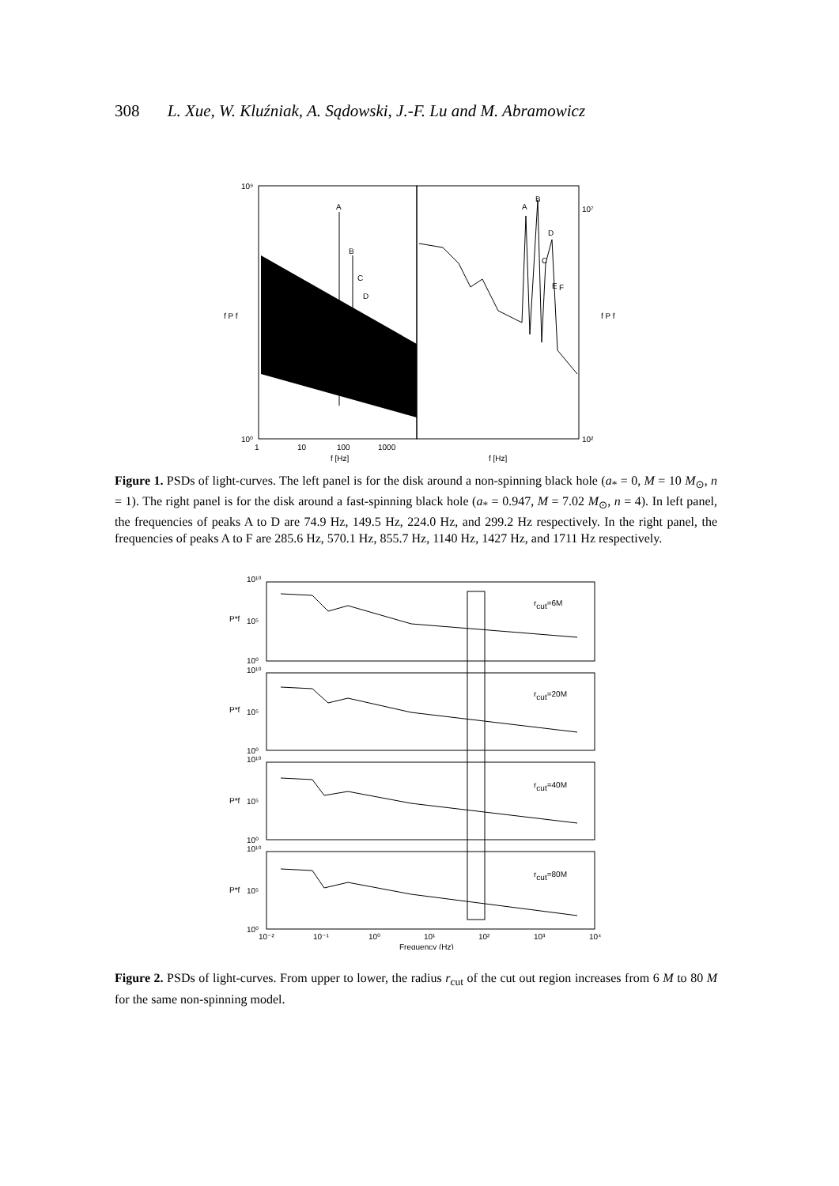308 L. Xue, W. Kluźniak, A. Sądowski, J.-F. Lu and M. Abramowicz
10⁹
10⁰
f P f
A
B
C
D
1
10
100
1000
f [Hz]
f [Hz]
A
B
D
C
E
F
10⁷
10²
f P f
Figure 1. PSDs of light-curves. The left panel is for the disk around a non-spinning black hole (a<sub>*</sub> = 0, M = 10 M<sub>⊙</sub>, n = 1). The right panel is for the disk around a fast-spinning black hole (a<sub>*</sub> = 0.947, M = 7.02 M<sub>⊙</sub>, n = 4). In left panel, the frequencies of peaks A to D are 74.9 Hz, 149.5 Hz, 224.0 Hz, and 299.2 Hz respectively. In the right panel, the frequencies of peaks A to F are 285.6 Hz, 570.1 Hz, 855.7 Hz, 1140 Hz, 1427 Hz, and 1711 Hz respectively.
rcut=6M
rcut=20M
rcut=40M
rcut=80M
10¹⁰
P*f
10⁵
10⁰
10¹⁰
P*f
10⁵
10⁰
10¹⁰
P*f
10⁵
10⁰
10¹⁰
P*f
10⁵
10⁰
10⁻²
10⁻¹
10⁰
10¹
10²
10³
10⁴
Frequency (Hz)
Figure 2. PSDs of light-curves. From upper to lower, the radius r<sub>cut</sub> of the cut out region increases from 6 M to 80 M for the same non-spinning model.